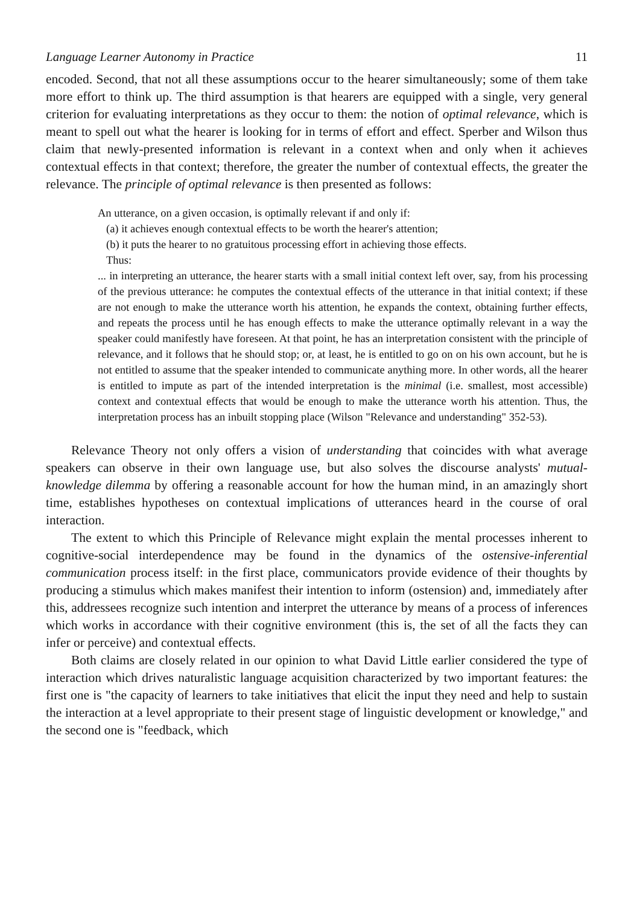Language Learner Autonomy in Practice 11
encoded. Second, that not all these assumptions occur to the hearer simultaneously; some of them take more effort to think up. The third assumption is that hearers are equipped with a single, very general criterion for evaluating interpretations as they occur to them: the notion of optimal relevance, which is meant to spell out what the hearer is looking for in terms of effort and effect. Sperber and Wilson thus claim that newly-presented information is relevant in a context when and only when it achieves contextual effects in that context; therefore, the greater the number of contextual effects, the greater the relevance. The principle of optimal relevance is then presented as follows:
An utterance, on a given occasion, is optimally relevant if and only if:
(a) it achieves enough contextual effects to be worth the hearer's attention;
(b) it puts the hearer to no gratuitous processing effort in achieving those effects.
Thus:
... in interpreting an utterance, the hearer starts with a small initial context left over, say, from his processing of the previous utterance: he computes the contextual effects of the utterance in that initial context; if these are not enough to make the utterance worth his attention, he expands the context, obtaining further effects, and repeats the process until he has enough effects to make the utterance optimally relevant in a way the speaker could manifestly have foreseen. At that point, he has an interpretation consistent with the principle of relevance, and it follows that he should stop; or, at least, he is entitled to go on on his own account, but he is not entitled to assume that the speaker intended to communicate anything more. In other words, all the hearer is entitled to impute as part of the intended interpretation is the minimal (i.e. smallest, most accessible) context and contextual effects that would be enough to make the utterance worth his attention. Thus, the interpretation process has an inbuilt stopping place (Wilson "Relevance and understanding" 352-53).
Relevance Theory not only offers a vision of understanding that coincides with what average speakers can observe in their own language use, but also solves the discourse analysts' mutual-knowledge dilemma by offering a reasonable account for how the human mind, in an amazingly short time, establishes hypotheses on contextual implications of utterances heard in the course of oral interaction.
The extent to which this Principle of Relevance might explain the mental processes inherent to cognitive-social interdependence may be found in the dynamics of the ostensive-inferential communication process itself: in the first place, communicators provide evidence of their thoughts by producing a stimulus which makes manifest their intention to inform (ostension) and, immediately after this, addressees recognize such intention and interpret the utterance by means of a process of inferences which works in accordance with their cognitive environment (this is, the set of all the facts they can infer or perceive) and contextual effects.
Both claims are closely related in our opinion to what David Little earlier considered the type of interaction which drives naturalistic language acquisition characterized by two important features: the first one is "the capacity of learners to take initiatives that elicit the input they need and help to sustain the interaction at a level appropriate to their present stage of linguistic development or knowledge," and the second one is "feedback, which